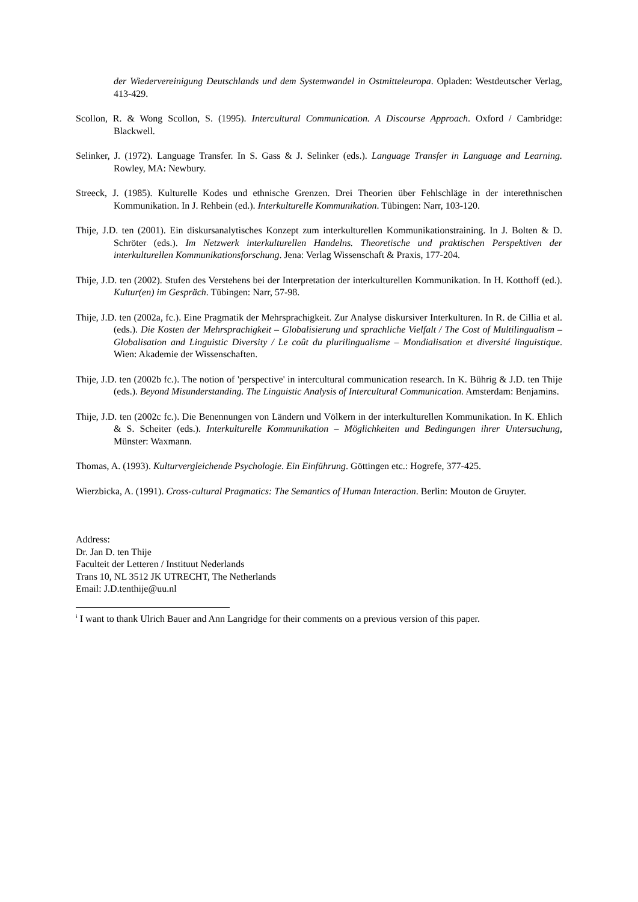der Wiedervereinigung Deutschlands und dem Systemwandel in Ostmitteleuropa. Opladen: Westdeutscher Verlag, 413-429.
Scollon, R. & Wong Scollon, S. (1995). Intercultural Communication. A Discourse Approach. Oxford / Cambridge: Blackwell.
Selinker, J. (1972). Language Transfer. In S. Gass & J. Selinker (eds.). Language Transfer in Language and Learning. Rowley, MA: Newbury.
Streeck, J. (1985). Kulturelle Kodes und ethnische Grenzen. Drei Theorien über Fehlschläge in der interethnischen Kommunikation. In J. Rehbein (ed.). Interkulturelle Kommunikation. Tübingen: Narr, 103-120.
Thije, J.D. ten (2001). Ein diskursanalytisches Konzept zum interkulturellen Kommunikationstraining. In J. Bolten & D. Schröter (eds.). Im Netzwerk interkulturellen Handelns. Theoretische und praktischen Perspektiven der interkulturellen Kommunikationsforschung. Jena: Verlag Wissenschaft & Praxis, 177-204.
Thije, J.D. ten (2002). Stufen des Verstehens bei der Interpretation der interkulturellen Kommunikation. In H. Kotthoff (ed.). Kultur(en) im Gespräch. Tübingen: Narr, 57-98.
Thije, J.D. ten (2002a, fc.). Eine Pragmatik der Mehrsprachigkeit. Zur Analyse diskursiver Interkulturen. In R. de Cillia et al. (eds.). Die Kosten der Mehrsprachigkeit – Globalisierung und sprachliche Vielfalt / The Cost of Multilingualism – Globalisation and Linguistic Diversity / Le coût du plurilingualisme – Mondialisation et diversité linguistique. Wien: Akademie der Wissenschaften.
Thije, J.D. ten (2002b fc.). The notion of 'perspective' in intercultural communication research. In K. Bührig & J.D. ten Thije (eds.). Beyond Misunderstanding. The Linguistic Analysis of Intercultural Communication. Amsterdam: Benjamins.
Thije, J.D. ten (2002c fc.). Die Benennungen von Ländern und Völkern in der interkulturellen Kommunikation. In K. Ehlich & S. Scheiter (eds.). Interkulturelle Kommunikation – Möglichkeiten und Bedingungen ihrer Untersuchung, Münster: Waxmann.
Thomas, A. (1993). Kulturvergleichende Psychologie. Ein Einführung. Göttingen etc.: Hogrefe, 377-425.
Wierzbicka, A. (1991). Cross-cultural Pragmatics: The Semantics of Human Interaction. Berlin: Mouton de Gruyter.
Address:
Dr. Jan D. ten Thije
Faculteit der Letteren / Instituut Nederlands
Trans 10, NL 3512 JK UTRECHT, The Netherlands
Email: J.D.tenthije@uu.nl
<sup>i</sup> I want to thank Ulrich Bauer and Ann Langridge for their comments on a previous version of this paper.